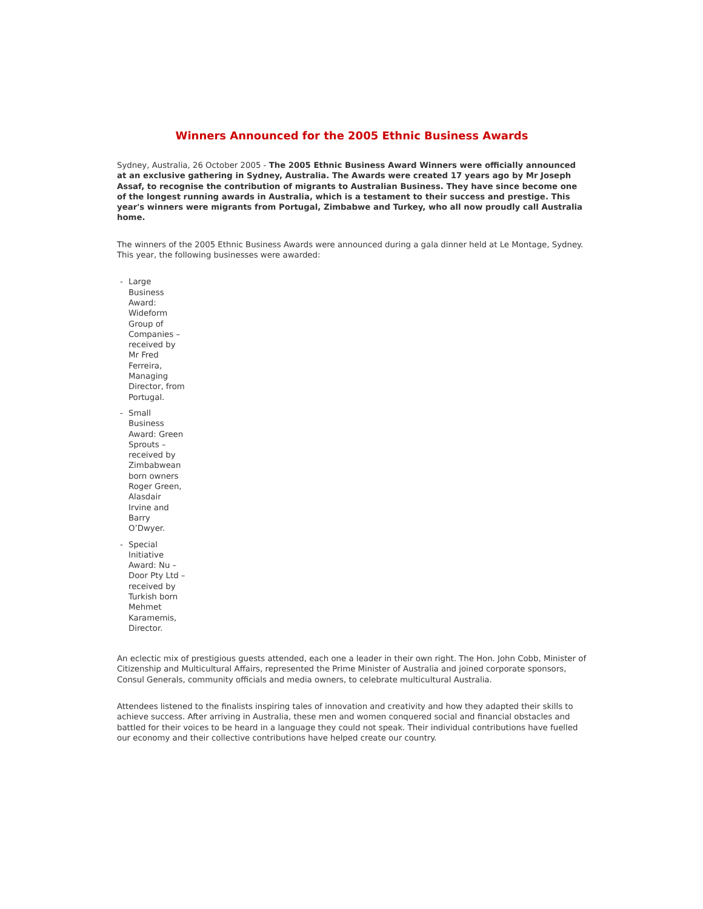Winners Announced for the 2005 Ethnic Business Awards
Sydney, Australia, 26 October 2005 - The 2005 Ethnic Business Award Winners were officially announced at an exclusive gathering in Sydney, Australia. The Awards were created 17 years ago by Mr Joseph Assaf, to recognise the contribution of migrants to Australian Business. They have since become one of the longest running awards in Australia, which is a testament to their success and prestige. This year's winners were migrants from Portugal, Zimbabwe and Turkey, who all now proudly call Australia home.
The winners of the 2005 Ethnic Business Awards were announced during a gala dinner held at Le Montage, Sydney. This year, the following businesses were awarded:
- Large Business Award: Wideform Group of Companies – received by Mr Fred Ferreira, Managing Director, from Portugal.
- Small Business Award: Green Sprouts – received by Zimbabwean born owners Roger Green, Alasdair Irvine and Barry O’Dwyer.
- Special Initiative Award: Nu – Door Pty Ltd – received by Turkish born Mehmet Karamemis, Director.
An eclectic mix of prestigious guests attended, each one a leader in their own right. The Hon. John Cobb, Minister of Citizenship and Multicultural Affairs, represented the Prime Minister of Australia and joined corporate sponsors, Consul Generals, community officials and media owners, to celebrate multicultural Australia.
Attendees listened to the finalists inspiring tales of innovation and creativity and how they adapted their skills to achieve success. After arriving in Australia, these men and women conquered social and financial obstacles and battled for their voices to be heard in a language they could not speak. Their individual contributions have fuelled our economy and their collective contributions have helped create our country.